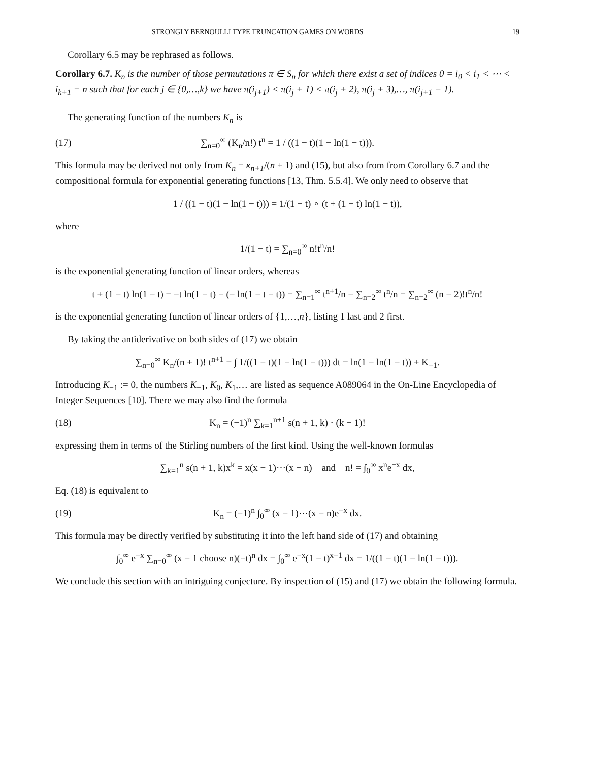STRONGLY BERNOULLI TYPE TRUNCATION GAMES ON WORDS 19
Corollary 6.5 may be rephrased as follows.
Corollary 6.7. K<sub>n</sub> is the number of those permutations π ∈ S<sub>n</sub> for which there exist a set of indices 0 = i<sub>0</sub> < i<sub>1</sub> < ⋯ < i<sub>k+1</sub> = n such that for each j ∈ {0,…,k} we have π(i<sub>j+1</sub>) < π(i<sub>j</sub> + 1) < π(i<sub>j</sub> + 2), π(i<sub>j</sub> + 3),…, π(i<sub>j+1</sub> − 1).
The generating function of the numbers K<sub>n</sub> is
(17) ∑<sub>n=0</sub><sup>∞</sup> (K<sub>n</sub>/n!) t<sup>n</sup> = 1 / ((1 − t)(1 − ln(1 − t))).
This formula may be derived not only from K<sub>n</sub> = κ<sub>n+1</sub>/(n + 1) and (15), but also from from Corollary 6.7 and the compositional formula for exponential generating functions [13, Thm. 5.5.4]. We only need to observe that
1 / ((1 − t)(1 − ln(1 − t))) = 1/(1 − t) ∘ (t + (1 − t) ln(1 − t)),
where
1/(1 − t) = ∑<sub>n=0</sub><sup>∞</sup> n!t<sup>n</sup>/n!
is the exponential generating function of linear orders, whereas
t + (1 − t) ln(1 − t) = −t ln(1 − t) − (− ln(1 − t − t)) = ∑<sub>n=1</sub><sup>∞</sup> t<sup>n+1</sup>/n − ∑<sub>n=2</sub><sup>∞</sup> t<sup>n</sup>/n = ∑<sub>n=2</sub><sup>∞</sup> (n − 2)!t<sup>n</sup>/n!
is the exponential generating function of linear orders of {1,…,n}, listing 1 last and 2 first.
By taking the antiderivative on both sides of (17) we obtain
∑<sub>n=0</sub><sup>∞</sup> K<sub>n</sub>/(n + 1)! t<sup>n+1</sup> = ∫ 1/((1 − t)(1 − ln(1 − t))) dt = ln(1 − ln(1 − t)) + K<sub>−1</sub>.
Introducing K<sub>−1</sub> := 0, the numbers K<sub>−1</sub>, K<sub>0</sub>, K<sub>1</sub>,… are listed as sequence A089064 in the On-Line Encyclopedia of Integer Sequences [10]. There we may also find the formula
(18) K<sub>n</sub> = (−1)<sup>n</sup> ∑<sub>k=1</sub><sup>n+1</sup> s(n + 1, k) · (k − 1)!
expressing them in terms of the Stirling numbers of the first kind. Using the well-known formulas
∑<sub>k=1</sub><sup>n</sup> s(n + 1, k)x<sup>k</sup> = x(x − 1)⋯(x − n) and n! = ∫<sub>0</sub><sup>∞</sup> x<sup>n</sup>e<sup>−x</sup> dx,
Eq. (18) is equivalent to
(19) K<sub>n</sub> = (−1)<sup>n</sup> ∫<sub>0</sub><sup>∞</sup> (x − 1)⋯(x − n)e<sup>−x</sup> dx.
This formula may be directly verified by substituting it into the left hand side of (17) and obtaining
∫<sub>0</sub><sup>∞</sup> e<sup>−x</sup> ∑<sub>n=0</sub><sup>∞</sup> (x − 1 choose n)(−t)<sup>n</sup> dx = ∫<sub>0</sub><sup>∞</sup> e<sup>−x</sup>(1 − t)<sup>x−1</sup> dx = 1/((1 − t)(1 − ln(1 − t))).
We conclude this section with an intriguing conjecture. By inspection of (15) and (17) we obtain the following formula.